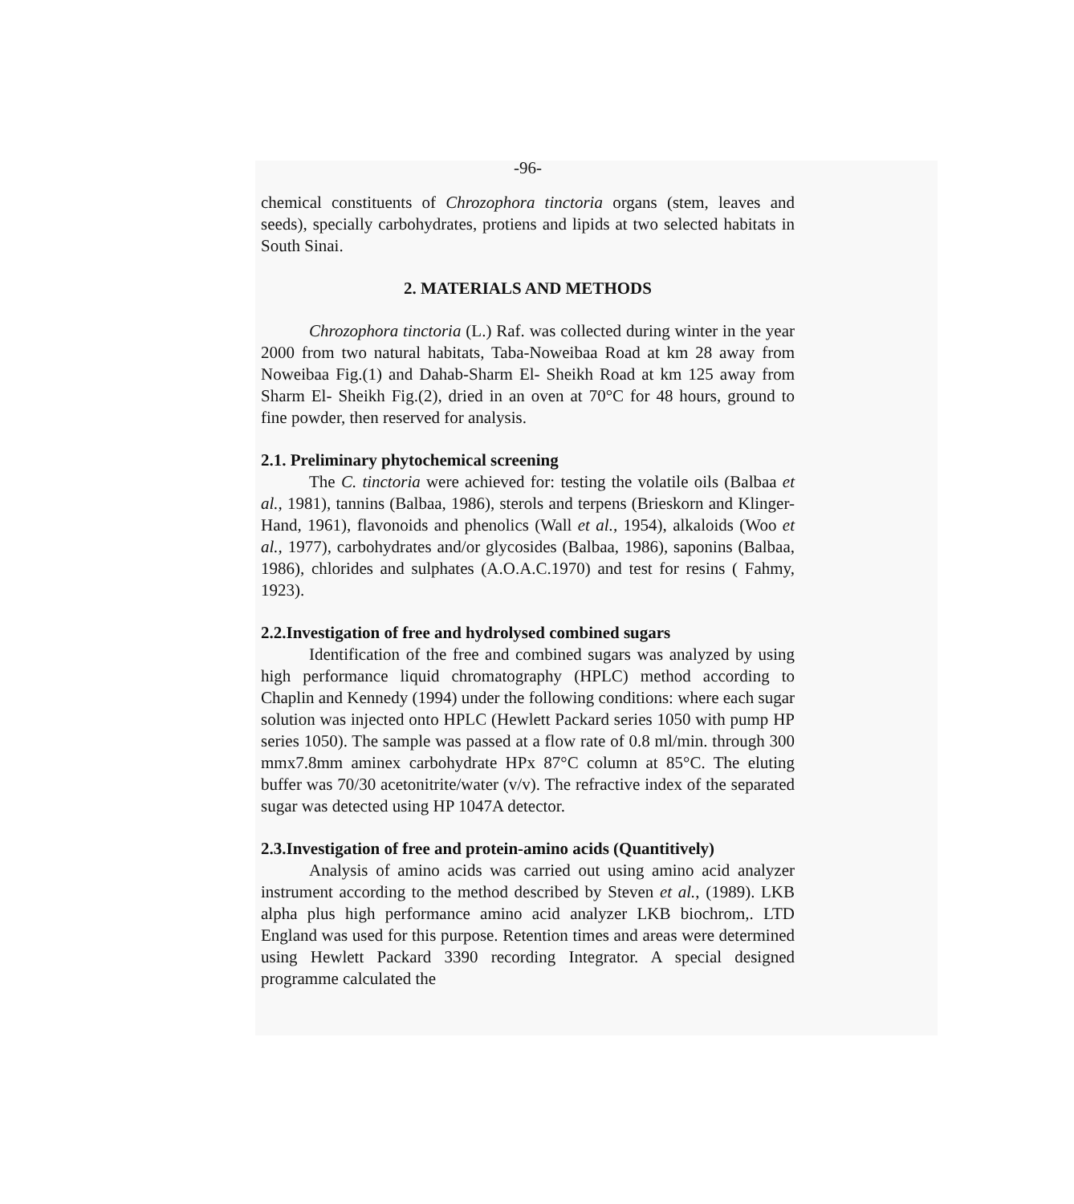-96-
chemical constituents of Chrozophora tinctoria organs (stem, leaves and seeds), specially carbohydrates, protiens and lipids at two selected habitats in South Sinai.
2. MATERIALS AND METHODS
Chrozophora tinctoria (L.) Raf. was collected during winter in the year 2000 from two natural habitats, Taba-Noweibaa Road at km 28 away from Noweibaa Fig.(1) and Dahab-Sharm El- Sheikh Road at km 125 away from Sharm El- Sheikh Fig.(2), dried in an oven at 70°C for 48 hours, ground to fine powder, then reserved for analysis.
2.1. Preliminary phytochemical screening
The C. tinctoria were achieved for: testing the volatile oils (Balbaa et al., 1981), tannins (Balbaa, 1986), sterols and terpens (Brieskorn and Klinger-Hand, 1961), flavonoids and phenolics (Wall et al., 1954), alkaloids (Woo et al., 1977), carbohydrates and/or glycosides (Balbaa, 1986), saponins (Balbaa, 1986), chlorides and sulphates (A.O.A.C.1970) and test for resins ( Fahmy, 1923).
2.2.Investigation of free and hydrolysed combined sugars
Identification of the free and combined sugars was analyzed by using high performance liquid chromatography (HPLC) method according to Chaplin and Kennedy (1994) under the following conditions: where each sugar solution was injected onto HPLC (Hewlett Packard series 1050 with pump HP series 1050). The sample was passed at a flow rate of 0.8 ml/min. through 300 mmx7.8mm aminex carbohydrate HPx 87°C column at 85°C. The eluting buffer was 70/30 acetonitrite/water (v/v). The refractive index of the separated sugar was detected using HP 1047A detector.
2.3.Investigation of free and protein-amino acids (Quantitively)
Analysis of amino acids was carried out using amino acid analyzer instrument according to the method described by Steven et al., (1989). LKB alpha plus high performance amino acid analyzer LKB biochrom,. LTD England was used for this purpose. Retention times and areas were determined using Hewlett Packard 3390 recording Integrator. A special designed programme calculated the